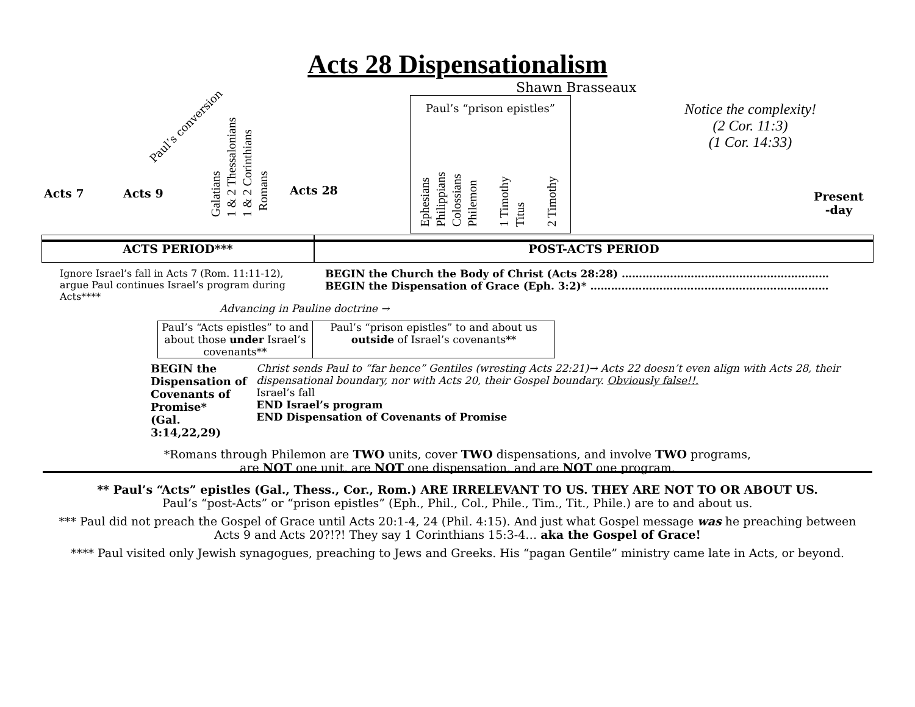Acts 28 Dispensationalism
Shawn Brasseaux
Acts 7 Acts 9
Paul’s conversion
Galatians
1 & 2 Thessalonians
1 & 2 Corinthians
Romans
Acts 28
Paul’s “prison epistles”
Ephesians
Philippians
Colossians
Philemon
1 Timothy
Titus
2 Timothy
Notice the complexity!
(2 Cor. 11:3)
(1 Cor. 14:33)
Present
-day
ACTS PERIOD***
POST-ACTS PERIOD
Ignore Israel’s fall in Acts 7 (Rom. 11:11-12), argue Paul continues Israel’s program during Acts****
BEGIN the Church the Body of Christ (Acts 28:28) ……………………………………………………
BEGIN the Dispensation of Grace (Eph. 3:2)* ……………………………………………………………
Advancing in Pauline doctrine →
Paul’s “Acts epistles” to and about those under Israel’s covenants**
Paul’s “prison epistles” to and about us outside of Israel’s covenants**
BEGIN the Dispensation of Covenants of Promise*
(Gal. 3:14,22,29)
Christ sends Paul to “far hence” Gentiles (wresting Acts 22:21)→ Acts 22 doesn’t even align with Acts 28, their dispensational boundary, nor with Acts 20, their Gospel boundary. Obviously false!!.
Israel’s fall
END Israel’s program
END Dispensation of Covenants of Promise
*Romans through Philemon are TWO units, cover TWO dispensations, and involve TWO programs,
are NOT one unit, are NOT one dispensation, and are NOT one program.
** Paul’s “Acts” epistles (Gal., Thess., Cor., Rom.) ARE IRRELEVANT TO US. THEY ARE NOT TO OR ABOUT US.
Paul’s “post-Acts” or “prison epistles” (Eph., Phil., Col., Phile., Tim., Tit., Phile.) are to and about us.
*** Paul did not preach the Gospel of Grace until Acts 20:1-4, 24 (Phil. 4:15). And just what Gospel message was he preaching between Acts 9 and Acts 20?!?! They say 1 Corinthians 15:3-4… aka the Gospel of Grace!
**** Paul visited only Jewish synagogues, preaching to Jews and Greeks. His “pagan Gentile” ministry came late in Acts, or beyond.